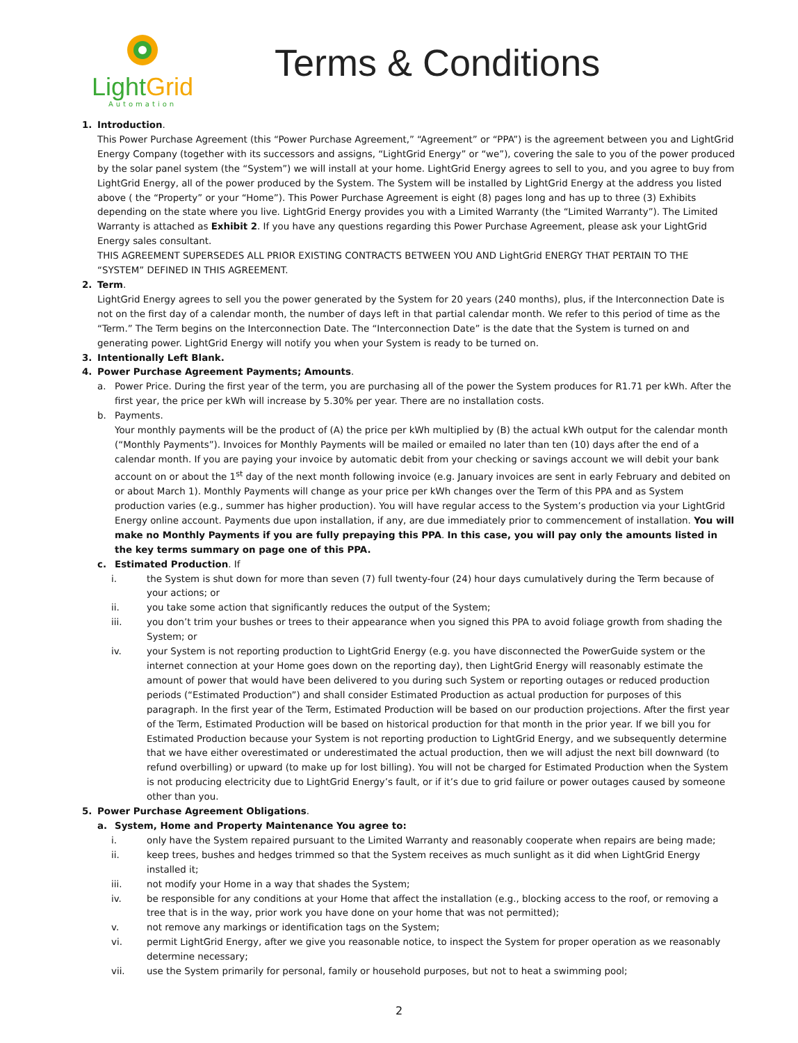LightGrid
Automation
Terms & Conditions
1. Introduction.
This Power Purchase Agreement (this “Power Purchase Agreement,” “Agreement” or “PPA”) is the agreement between you and LightGrid Energy Company (together with its successors and assigns, “LightGrid Energy” or “we”), covering the sale to you of the power produced by the solar panel system (the “System”) we will install at your home. LightGrid Energy agrees to sell to you, and you agree to buy from LightGrid Energy, all of the power produced by the System. The System will be installed by LightGrid Energy at the address you listed above ( the “Property” or your “Home”). This Power Purchase Agreement is eight (8) pages long and has up to three (3) Exhibits depending on the state where you live. LightGrid Energy provides you with a Limited Warranty (the “Limited Warranty”). The Limited Warranty is attached as Exhibit 2. If you have any questions regarding this Power Purchase Agreement, please ask your LightGrid Energy sales consultant.
THIS AGREEMENT SUPERSEDES ALL PRIOR EXISTING CONTRACTS BETWEEN YOU AND LightGrid ENERGY THAT PERTAIN TO THE “SYSTEM” DEFINED IN THIS AGREEMENT.
2. Term.
LightGrid Energy agrees to sell you the power generated by the System for 20 years (240 months), plus, if the Interconnection Date is not on the first day of a calendar month, the number of days left in that partial calendar month. We refer to this period of time as the “Term.” The Term begins on the Interconnection Date. The “Interconnection Date” is the date that the System is turned on and generating power. LightGrid Energy will notify you when your System is ready to be turned on.
3. Intentionally Left Blank.
4. Power Purchase Agreement Payments; Amounts.
a. Power Price. During the first year of the term, you are purchasing all of the power the System produces for R1.71 per kWh. After the first year, the price per kWh will increase by 5.30% per year. There are no installation costs.
b. Payments.
Your monthly payments will be the product of (A) the price per kWh multiplied by (B) the actual kWh output for the calendar month (“Monthly Payments”). Invoices for Monthly Payments will be mailed or emailed no later than ten (10) days after the end of a calendar month. If you are paying your invoice by automatic debit from your checking or savings account we will debit your bank account on or about the 1<sup>st</sup> day of the next month following invoice (e.g. January invoices are sent in early February and debited on or about March 1). Monthly Payments will change as your price per kWh changes over the Term of this PPA and as System production varies (e.g., summer has higher production). You will have regular access to the System’s production via your LightGrid Energy online account. Payments due upon installation, if any, are due immediately prior to commencement of installation. You will make no Monthly Payments if you are fully prepaying this PPA. In this case, you will pay only the amounts listed in the key terms summary on page one of this PPA.
c. Estimated Production. If
i. the System is shut down for more than seven (7) full twenty-four (24) hour days cumulatively during the Term because of your actions; or
ii. you take some action that significantly reduces the output of the System;
iii. you don’t trim your bushes or trees to their appearance when you signed this PPA to avoid foliage growth from shading the System; or
iv. your System is not reporting production to LightGrid Energy (e.g. you have disconnected the PowerGuide system or the internet connection at your Home goes down on the reporting day), then LightGrid Energy will reasonably estimate the amount of power that would have been delivered to you during such System or reporting outages or reduced production periods (“Estimated Production”) and shall consider Estimated Production as actual production for purposes of this paragraph. In the first year of the Term, Estimated Production will be based on our production projections. After the first year of the Term, Estimated Production will be based on historical production for that month in the prior year. If we bill you for Estimated Production because your System is not reporting production to LightGrid Energy, and we subsequently determine that we have either overestimated or underestimated the actual production, then we will adjust the next bill downward (to refund overbilling) or upward (to make up for lost billing). You will not be charged for Estimated Production when the System is not producing electricity due to LightGrid Energy’s fault, or if it’s due to grid failure or power outages caused by someone other than you.
5. Power Purchase Agreement Obligations.
a. System, Home and Property Maintenance You agree to:
i. only have the System repaired pursuant to the Limited Warranty and reasonably cooperate when repairs are being made;
ii. keep trees, bushes and hedges trimmed so that the System receives as much sunlight as it did when LightGrid Energy installed it;
iii. not modify your Home in a way that shades the System;
iv. be responsible for any conditions at your Home that affect the installation (e.g., blocking access to the roof, or removing a tree that is in the way, prior work you have done on your home that was not permitted);
v. not remove any markings or identification tags on the System;
vi. permit LightGrid Energy, after we give you reasonable notice, to inspect the System for proper operation as we reasonably determine necessary;
vii. use the System primarily for personal, family or household purposes, but not to heat a swimming pool;
2